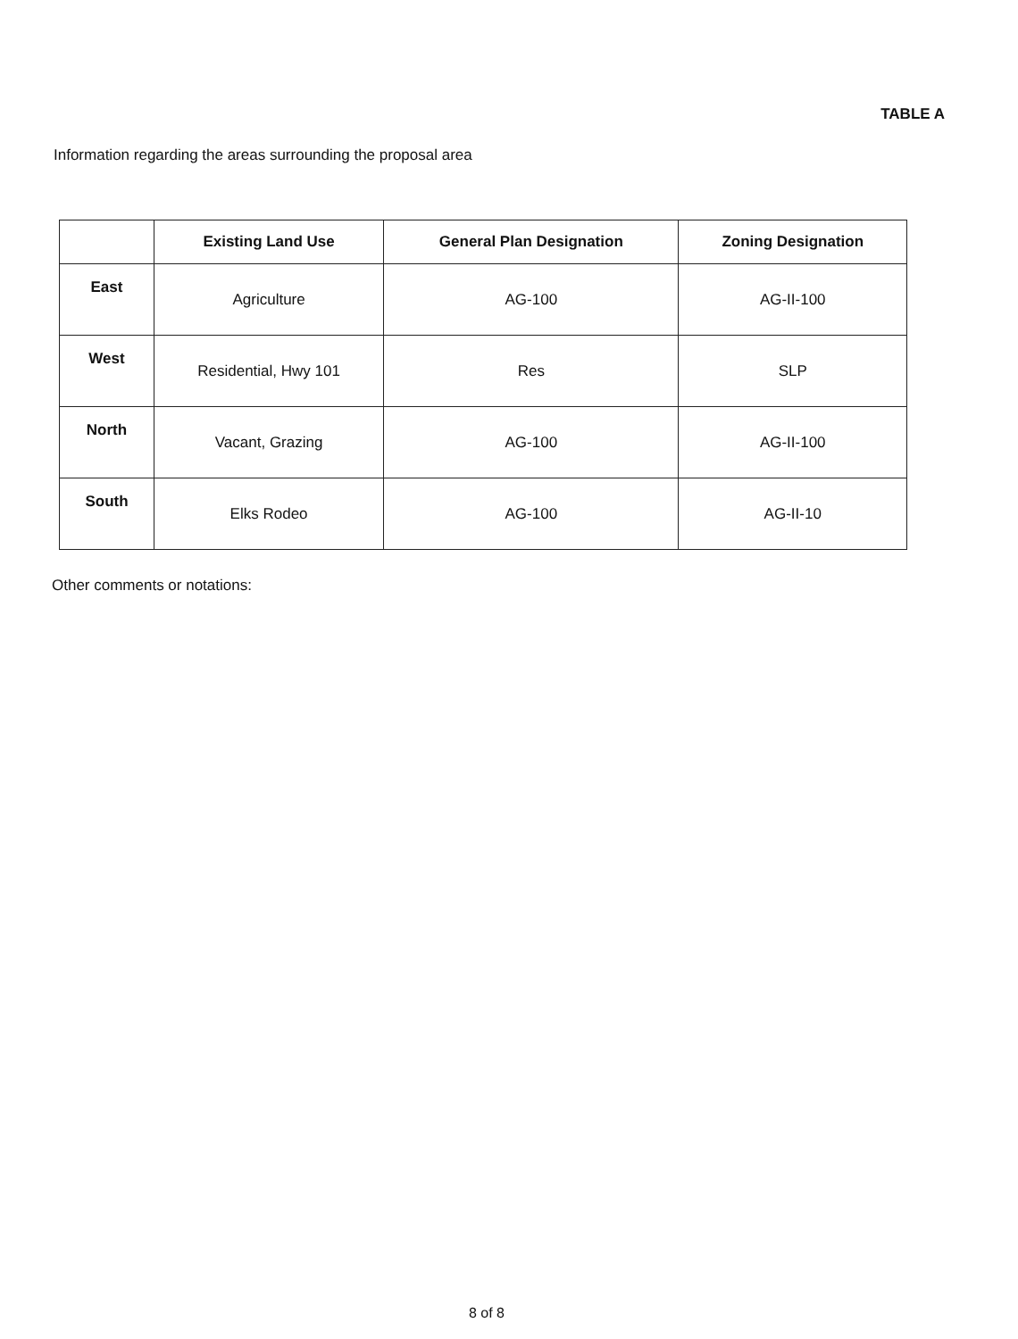TABLE A
Information regarding the areas surrounding the proposal area
| | Existing Land Use | General Plan Designation | Zoning Designation |
| --- | --- | --- | --- |
| East | Agriculture | AG-100 | AG-II-100 |
| West | Residential, Hwy 101 | Res | SLP |
| North | Vacant, Grazing | AG-100 | AG-II-100 |
| South | Elks Rodeo | AG-100 | AG-II-10 |
Other comments or notations:
8 of 8